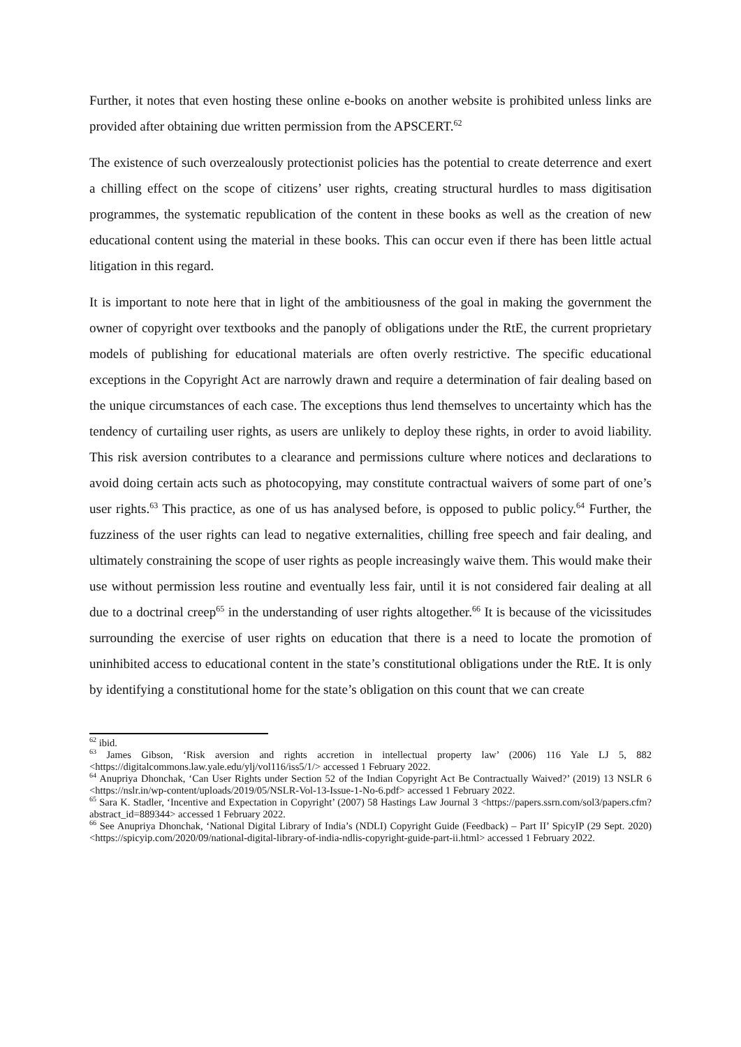Further, it notes that even hosting these online e-books on another website is prohibited unless links are provided after obtaining due written permission from the APSCERT.<sup>62</sup>
The existence of such overzealously protectionist policies has the potential to create deterrence and exert a chilling effect on the scope of citizens’ user rights, creating structural hurdles to mass digitisation programmes, the systematic republication of the content in these books as well as the creation of new educational content using the material in these books. This can occur even if there has been little actual litigation in this regard.
It is important to note here that in light of the ambitiousness of the goal in making the government the owner of copyright over textbooks and the panoply of obligations under the RtE, the current proprietary models of publishing for educational materials are often overly restrictive. The specific educational exceptions in the Copyright Act are narrowly drawn and require a determination of fair dealing based on the unique circumstances of each case. The exceptions thus lend themselves to uncertainty which has the tendency of curtailing user rights, as users are unlikely to deploy these rights, in order to avoid liability. This risk aversion contributes to a clearance and permissions culture where notices and declarations to avoid doing certain acts such as photocopying, may constitute contractual waivers of some part of one’s user rights.<sup>63</sup> This practice, as one of us has analysed before, is opposed to public policy.<sup>64</sup> Further, the fuzziness of the user rights can lead to negative externalities, chilling free speech and fair dealing, and ultimately constraining the scope of user rights as people increasingly waive them. This would make their use without permission less routine and eventually less fair, until it is not considered fair dealing at all due to a doctrinal creep<sup>65</sup> in the understanding of user rights altogether.<sup>66</sup> It is because of the vicissitudes surrounding the exercise of user rights on education that there is a need to locate the promotion of uninhibited access to educational content in the state’s constitutional obligations under the RtE. It is only by identifying a constitutional home for the state’s obligation on this count that we can create
<sup>62</sup> ibid.
<sup>63</sup> James Gibson, ‘Risk aversion and rights accretion in intellectual property law’ (2006) 116 Yale LJ 5, 882 <https://digitalcommons.law.yale.edu/ylj/vol116/iss5/1/> accessed 1 February 2022.
<sup>64</sup> Anupriya Dhonchak, ‘Can User Rights under Section 52 of the Indian Copyright Act Be Contractually Waived?’ (2019) 13 NSLR 6 <https://nslr.in/wp-content/uploads/2019/05/NSLR-Vol-13-Issue-1-No-6.pdf> accessed 1 February 2022.
<sup>65</sup> Sara K. Stadler, ‘Incentive and Expectation in Copyright’ (2007) 58 Hastings Law Journal 3 <https://papers.ssrn.com/sol3/papers.cfm?abstract_id=889344> accessed 1 February 2022.
<sup>66</sup> See Anupriya Dhonchak, ‘National Digital Library of India’s (NDLI) Copyright Guide (Feedback) – Part II’ SpicyIP (29 Sept. 2020) <https://spicyip.com/2020/09/national-digital-library-of-india-ndlis-copyright-guide-part-ii.html> accessed 1 February 2022.